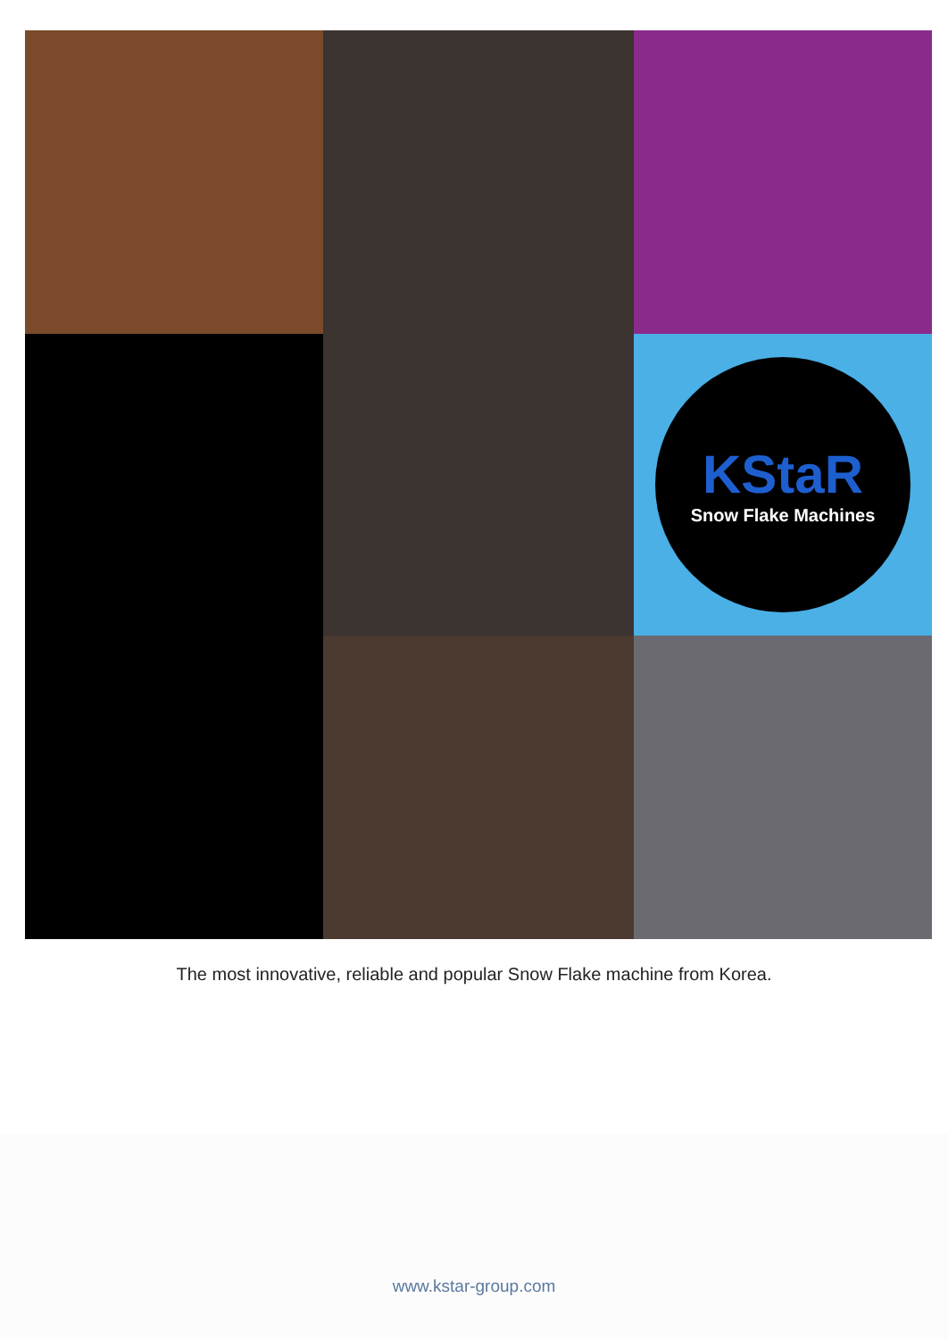KStaR
Snow Flake Machines
The most innovative, reliable and popular Snow Flake machine from Korea.
www.kstar-group.com